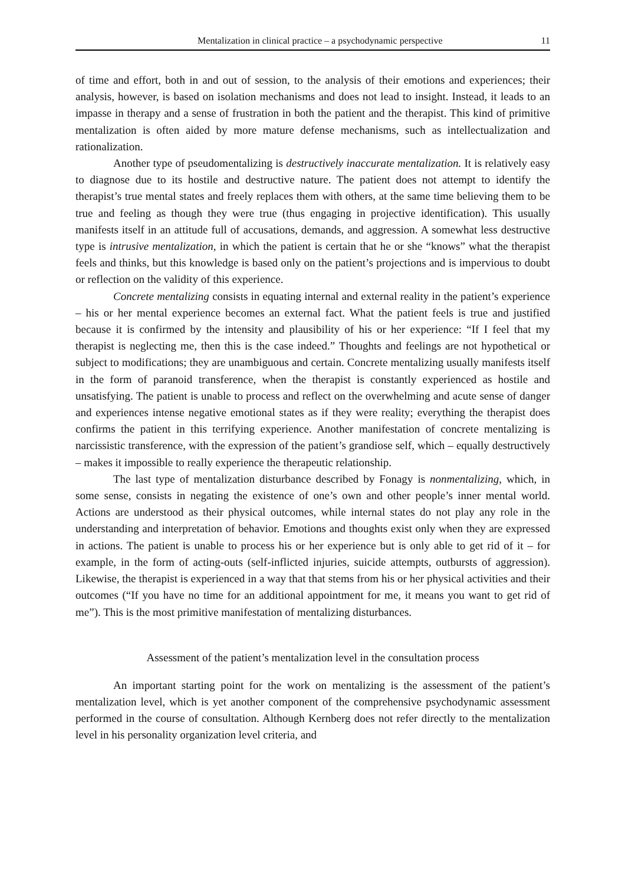Mentalization in clinical practice – a psychodynamic perspective 11
of time and effort, both in and out of session, to the analysis of their emotions and experiences; their analysis, however, is based on isolation mechanisms and does not lead to insight. Instead, it leads to an impasse in therapy and a sense of frustration in both the patient and the therapist. This kind of primitive mentalization is often aided by more mature defense mechanisms, such as intellectualization and rationalization.
Another type of pseudomentalizing is destructively inaccurate mentalization. It is relatively easy to diagnose due to its hostile and destructive nature. The patient does not attempt to identify the therapist’s true mental states and freely replaces them with others, at the same time believing them to be true and feeling as though they were true (thus engaging in projective identification). This usually manifests itself in an attitude full of accusations, demands, and aggression. A somewhat less destructive type is intrusive mentalization, in which the patient is certain that he or she “knows” what the therapist feels and thinks, but this knowledge is based only on the patient’s projections and is impervious to doubt or reflection on the validity of this experience.
Concrete mentalizing consists in equating internal and external reality in the patient’s experience – his or her mental experience becomes an external fact. What the patient feels is true and justified because it is confirmed by the intensity and plausibility of his or her experience: “If I feel that my therapist is neglecting me, then this is the case indeed.” Thoughts and feelings are not hypothetical or subject to modifications; they are unambiguous and certain. Concrete mentalizing usually manifests itself in the form of paranoid transference, when the therapist is constantly experienced as hostile and unsatisfying. The patient is unable to process and reflect on the overwhelming and acute sense of danger and experiences intense negative emotional states as if they were reality; everything the therapist does confirms the patient in this terrifying experience. Another manifestation of concrete mentalizing is narcissistic transference, with the expression of the patient’s grandiose self, which – equally destructively – makes it impossible to really experience the therapeutic relationship.
The last type of mentalization disturbance described by Fonagy is nonmentalizing, which, in some sense, consists in negating the existence of one’s own and other people’s inner mental world. Actions are understood as their physical outcomes, while internal states do not play any role in the understanding and interpretation of behavior. Emotions and thoughts exist only when they are expressed in actions. The patient is unable to process his or her experience but is only able to get rid of it – for example, in the form of acting-outs (self-inflicted injuries, suicide attempts, outbursts of aggression). Likewise, the therapist is experienced in a way that that stems from his or her physical activities and their outcomes (“If you have no time for an additional appointment for me, it means you want to get rid of me”). This is the most primitive manifestation of mentalizing disturbances.
Assessment of the patient’s mentalization level in the consultation process
An important starting point for the work on mentalizing is the assessment of the patient’s mentalization level, which is yet another component of the comprehensive psychodynamic assessment performed in the course of consultation. Although Kernberg does not refer directly to the mentalization level in his personality organization level criteria, and